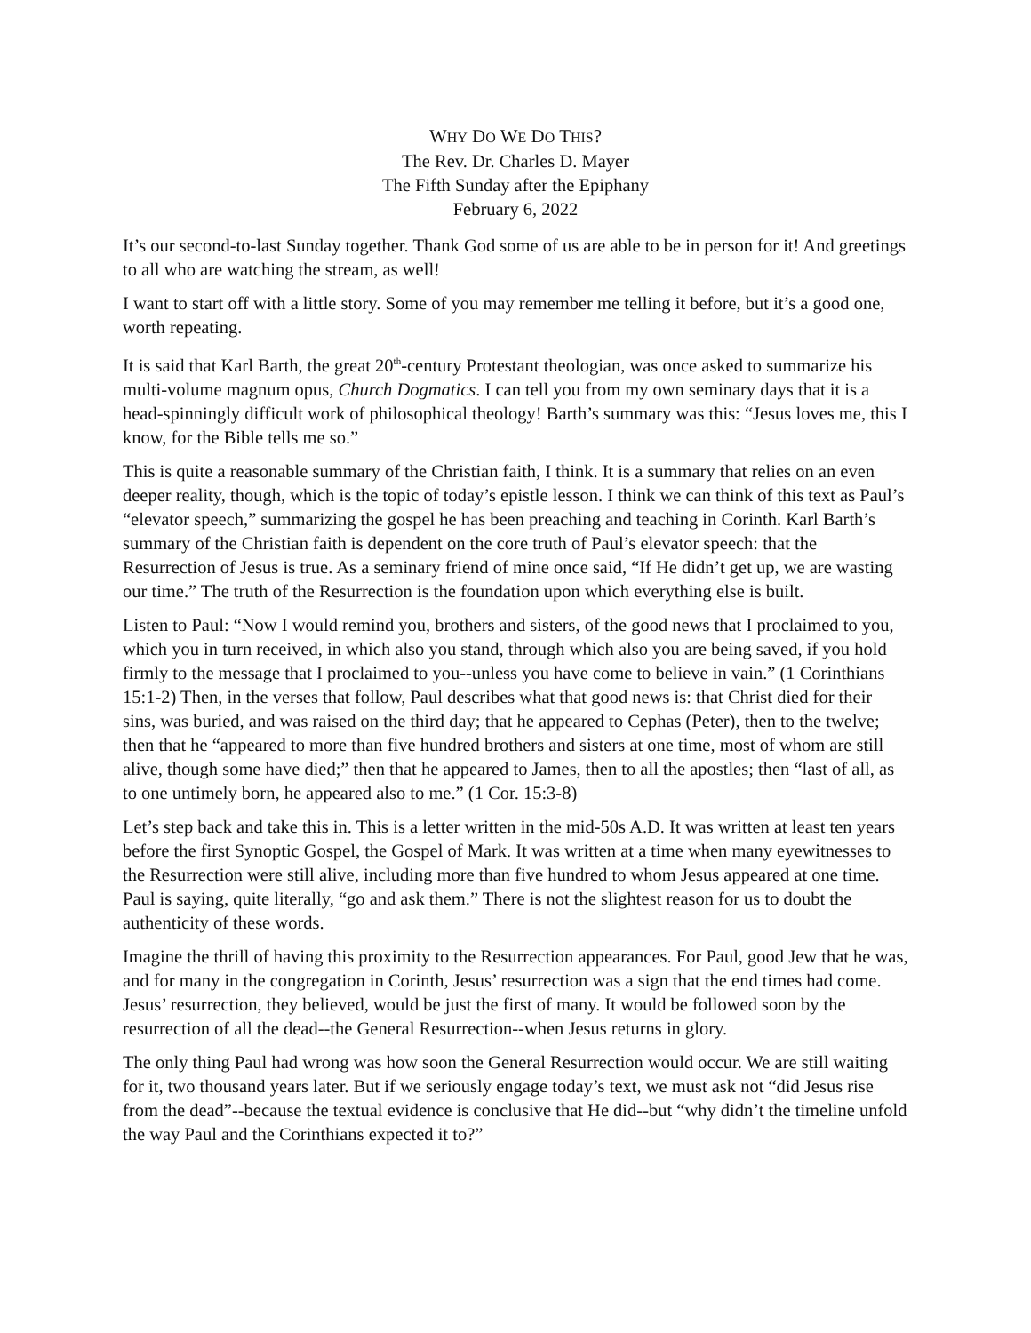WHY DO WE DO THIS?
The Rev. Dr. Charles D. Mayer
The Fifth Sunday after the Epiphany
February 6, 2022
It’s our second-to-last Sunday together. Thank God some of us are able to be in person for it! And greetings to all who are watching the stream, as well!
I want to start off with a little story. Some of you may remember me telling it before, but it’s a good one, worth repeating.
It is said that Karl Barth, the great 20<sup>th</sup>-century Protestant theologian, was once asked to summarize his multi-volume magnum opus, Church Dogmatics. I can tell you from my own seminary days that it is a head-spinningly difficult work of philosophical theology! Barth’s summary was this: “Jesus loves me, this I know, for the Bible tells me so.”
This is quite a reasonable summary of the Christian faith, I think. It is a summary that relies on an even deeper reality, though, which is the topic of today’s epistle lesson. I think we can think of this text as Paul’s “elevator speech,” summarizing the gospel he has been preaching and teaching in Corinth. Karl Barth’s summary of the Christian faith is dependent on the core truth of Paul’s elevator speech: that the Resurrection of Jesus is true. As a seminary friend of mine once said, “If He didn’t get up, we are wasting our time.” The truth of the Resurrection is the foundation upon which everything else is built.
Listen to Paul: “Now I would remind you, brothers and sisters, of the good news that I proclaimed to you, which you in turn received, in which also you stand, through which also you are being saved, if you hold firmly to the message that I proclaimed to you--unless you have come to believe in vain.” (1 Corinthians 15:1-2) Then, in the verses that follow, Paul describes what that good news is: that Christ died for their sins, was buried, and was raised on the third day; that he appeared to Cephas (Peter), then to the twelve; then that he “appeared to more than five hundred brothers and sisters at one time, most of whom are still alive, though some have died;” then that he appeared to James, then to all the apostles; then “last of all, as to one untimely born, he appeared also to me.” (1 Cor. 15:3-8)
Let’s step back and take this in. This is a letter written in the mid-50s A.D. It was written at least ten years before the first Synoptic Gospel, the Gospel of Mark. It was written at a time when many eyewitnesses to the Resurrection were still alive, including more than five hundred to whom Jesus appeared at one time. Paul is saying, quite literally, “go and ask them.” There is not the slightest reason for us to doubt the authenticity of these words.
Imagine the thrill of having this proximity to the Resurrection appearances. For Paul, good Jew that he was, and for many in the congregation in Corinth, Jesus’ resurrection was a sign that the end times had come. Jesus’ resurrection, they believed, would be just the first of many. It would be followed soon by the resurrection of all the dead--the General Resurrection--when Jesus returns in glory.
The only thing Paul had wrong was how soon the General Resurrection would occur. We are still waiting for it, two thousand years later. But if we seriously engage today’s text, we must ask not “did Jesus rise from the dead”--because the textual evidence is conclusive that He did--but “why didn’t the timeline unfold the way Paul and the Corinthians expected it to?”